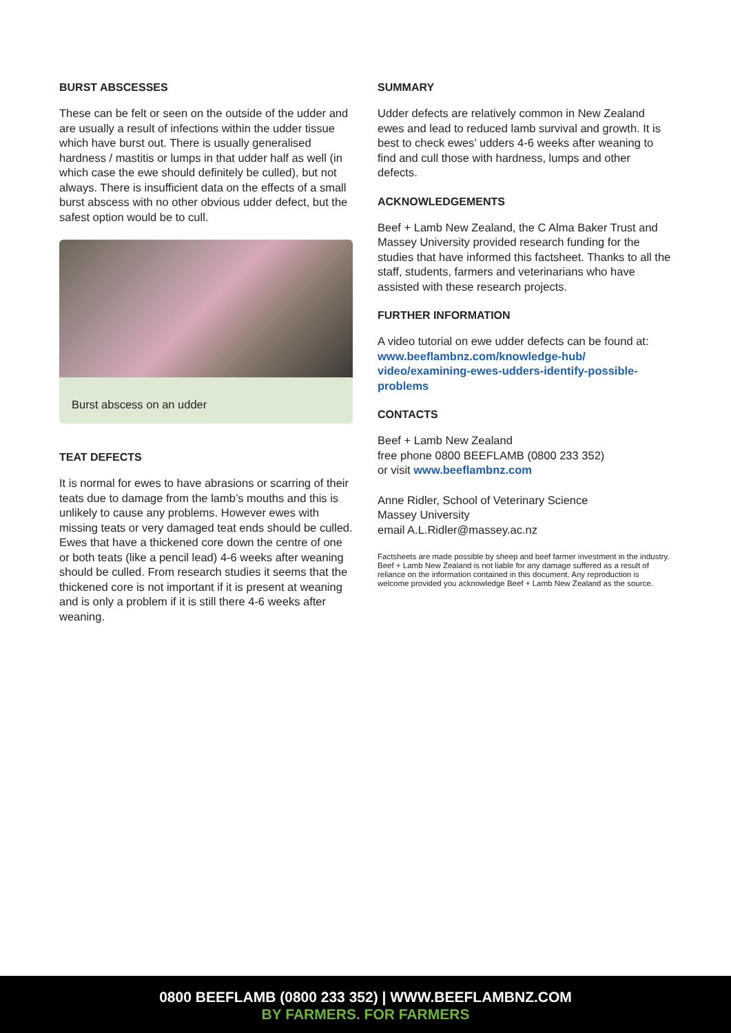BURST ABSCESSES
These can be felt or seen on the outside of the udder and are usually a result of infections within the udder tissue which have burst out. There is usually generalised hardness / mastitis or lumps in that udder half as well (in which case the ewe should definitely be culled), but not always. There is insufficient data on the effects of a small burst abscess with no other obvious udder defect, but the safest option would be to cull.
Burst abscess on an udder
TEAT DEFECTS
It is normal for ewes to have abrasions or scarring of their teats due to damage from the lamb’s mouths and this is unlikely to cause any problems. However ewes with missing teats or very damaged teat ends should be culled. Ewes that have a thickened core down the centre of one or both teats (like a pencil lead) 4-6 weeks after weaning should be culled. From research studies it seems that the thickened core is not important if it is present at weaning and is only a problem if it is still there 4-6 weeks after weaning.
SUMMARY
Udder defects are relatively common in New Zealand ewes and lead to reduced lamb survival and growth. It is best to check ewes’ udders 4-6 weeks after weaning to find and cull those with hardness, lumps and other defects.
ACKNOWLEDGEMENTS
Beef + Lamb New Zealand, the C Alma Baker Trust and Massey University provided research funding for the studies that have informed this factsheet. Thanks to all the staff, students, farmers and veterinarians who have assisted with these research projects.
FURTHER INFORMATION
A video tutorial on ewe udder defects can be found at: www.beeflambnz.com/knowledge-hub/ video/examining-ewes-udders-identify-possible-problems
CONTACTS
Beef + Lamb New Zealand
free phone 0800 BEEFLAMB (0800 233 352)
or visit www.beeflambnz.com
Anne Ridler, School of Veterinary Science
Massey University
email A.L.Ridler@massey.ac.nz
Factsheets are made possible by sheep and beef farmer investment in the industry. Beef + Lamb New Zealand is not liable for any damage suffered as a result of reliance on the information contained in this document. Any reproduction is welcome provided you acknowledge Beef + Lamb New Zealand as the source.
0800 BEEFLAMB (0800 233 352) | WWW.BEEFLAMBNZ.COM
BY FARMERS. FOR FARMERS